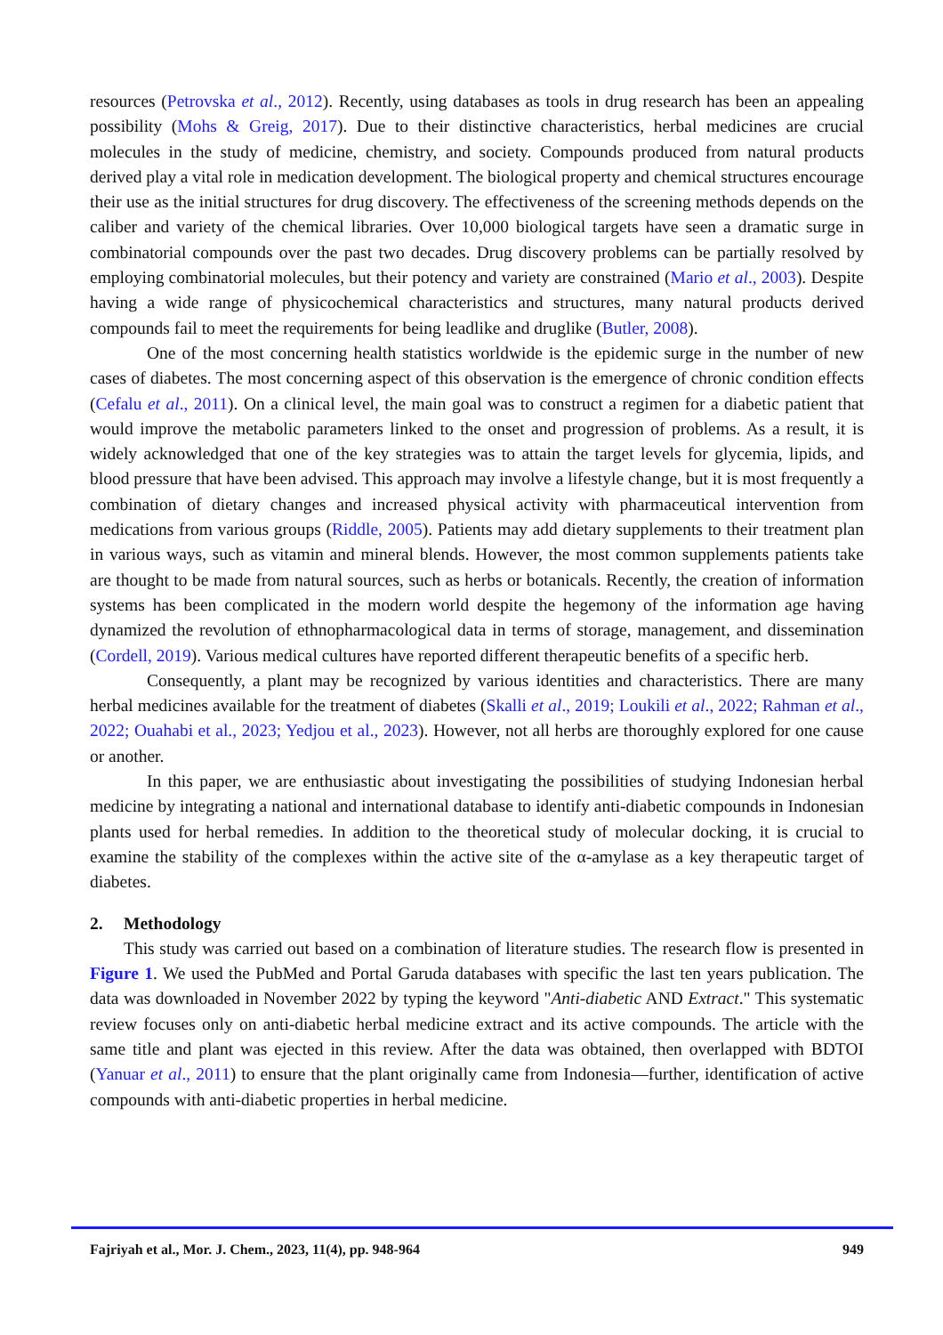resources (Petrovska et al., 2012). Recently, using databases as tools in drug research has been an appealing possibility (Mohs & Greig, 2017). Due to their distinctive characteristics, herbal medicines are crucial molecules in the study of medicine, chemistry, and society. Compounds produced from natural products derived play a vital role in medication development. The biological property and chemical structures encourage their use as the initial structures for drug discovery. The effectiveness of the screening methods depends on the caliber and variety of the chemical libraries. Over 10,000 biological targets have seen a dramatic surge in combinatorial compounds over the past two decades. Drug discovery problems can be partially resolved by employing combinatorial molecules, but their potency and variety are constrained (Mario et al., 2003). Despite having a wide range of physicochemical characteristics and structures, many natural products derived compounds fail to meet the requirements for being leadlike and druglike (Butler, 2008).
One of the most concerning health statistics worldwide is the epidemic surge in the number of new cases of diabetes. The most concerning aspect of this observation is the emergence of chronic condition effects (Cefalu et al., 2011). On a clinical level, the main goal was to construct a regimen for a diabetic patient that would improve the metabolic parameters linked to the onset and progression of problems. As a result, it is widely acknowledged that one of the key strategies was to attain the target levels for glycemia, lipids, and blood pressure that have been advised. This approach may involve a lifestyle change, but it is most frequently a combination of dietary changes and increased physical activity with pharmaceutical intervention from medications from various groups (Riddle, 2005). Patients may add dietary supplements to their treatment plan in various ways, such as vitamin and mineral blends. However, the most common supplements patients take are thought to be made from natural sources, such as herbs or botanicals. Recently, the creation of information systems has been complicated in the modern world despite the hegemony of the information age having dynamized the revolution of ethnopharmacological data in terms of storage, management, and dissemination (Cordell, 2019). Various medical cultures have reported different therapeutic benefits of a specific herb.
Consequently, a plant may be recognized by various identities and characteristics. There are many herbal medicines available for the treatment of diabetes (Skalli et al., 2019; Loukili et al., 2022; Rahman et al., 2022; Ouahabi et al., 2023; Yedjou et al., 2023). However, not all herbs are thoroughly explored for one cause or another.
In this paper, we are enthusiastic about investigating the possibilities of studying Indonesian herbal medicine by integrating a national and international database to identify anti-diabetic compounds in Indonesian plants used for herbal remedies. In addition to the theoretical study of molecular docking, it is crucial to examine the stability of the complexes within the active site of the α-amylase as a key therapeutic target of diabetes.
2. Methodology
This study was carried out based on a combination of literature studies. The research flow is presented in Figure 1. We used the PubMed and Portal Garuda databases with specific the last ten years publication. The data was downloaded in November 2022 by typing the keyword "Anti-diabetic AND Extract." This systematic review focuses only on anti-diabetic herbal medicine extract and its active compounds. The article with the same title and plant was ejected in this review. After the data was obtained, then overlapped with BDTOI (Yanuar et al., 2011) to ensure that the plant originally came from Indonesia—further, identification of active compounds with anti-diabetic properties in herbal medicine.
Fajriyah et al., Mor. J. Chem., 2023, 11(4), pp. 948-964 949